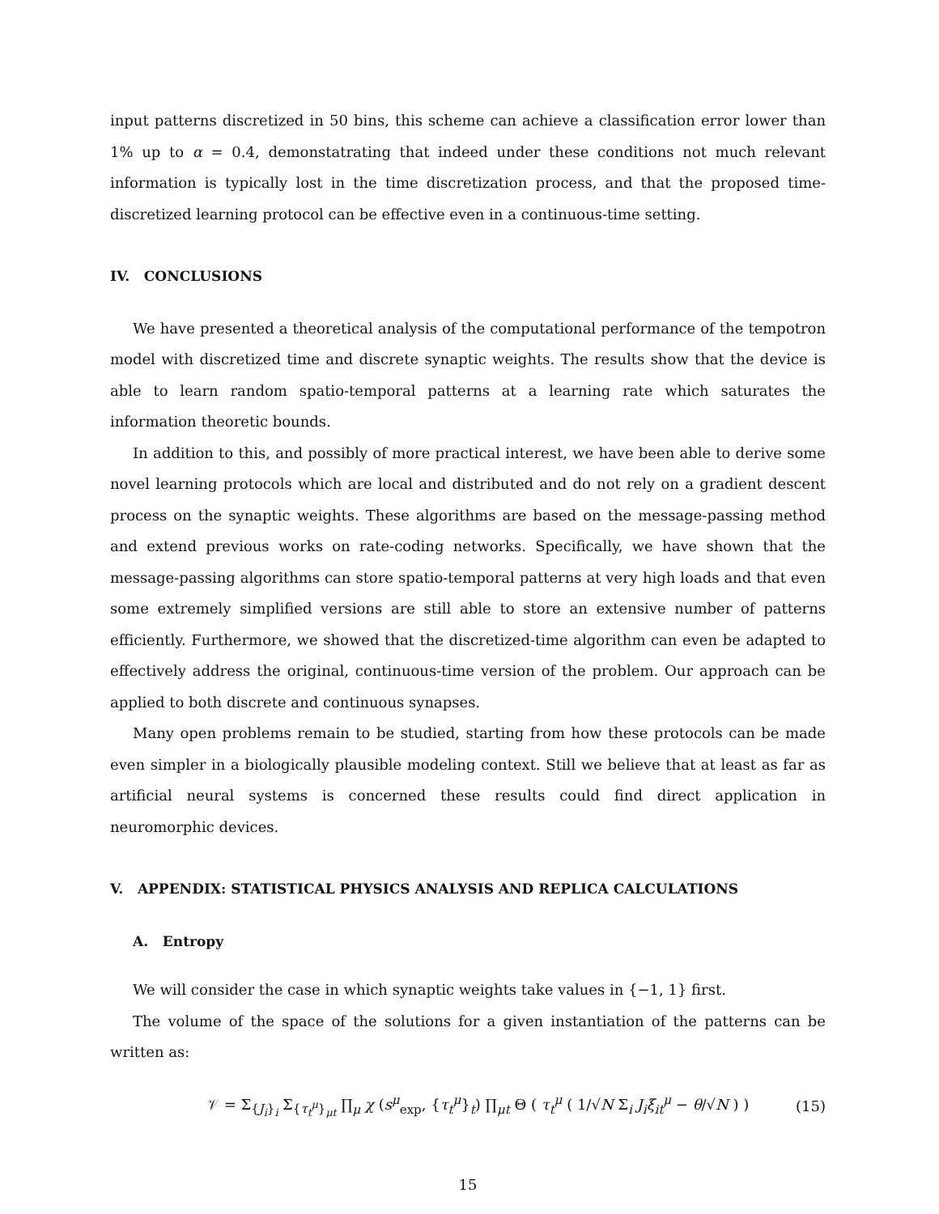input patterns discretized in 50 bins, this scheme can achieve a classification error lower than 1% up to α = 0.4, demonstatrating that indeed under these conditions not much relevant information is typically lost in the time discretization process, and that the proposed time-discretized learning protocol can be effective even in a continuous-time setting.
IV. CONCLUSIONS
We have presented a theoretical analysis of the computational performance of the tempotron model with discretized time and discrete synaptic weights. The results show that the device is able to learn random spatio-temporal patterns at a learning rate which saturates the information theoretic bounds.
In addition to this, and possibly of more practical interest, we have been able to derive some novel learning protocols which are local and distributed and do not rely on a gradient descent process on the synaptic weights. These algorithms are based on the message-passing method and extend previous works on rate-coding networks. Specifically, we have shown that the message-passing algorithms can store spatio-temporal patterns at very high loads and that even some extremely simplified versions are still able to store an extensive number of patterns efficiently. Furthermore, we showed that the discretized-time algorithm can even be adapted to effectively address the original, continuous-time version of the problem. Our approach can be applied to both discrete and continuous synapses.
Many open problems remain to be studied, starting from how these protocols can be made even simpler in a biologically plausible modeling context. Still we believe that at least as far as artificial neural systems is concerned these results could find direct application in neuromorphic devices.
V. APPENDIX: STATISTICAL PHYSICS ANALYSIS AND REPLICA CALCULATIONS
A. Entropy
We will consider the case in which synaptic weights take values in {−1, 1} first.
The volume of the space of the solutions for a given instantiation of the patterns can be written as:
𝒱 = Σ<sub>{J<sub>i</sub>}<sub>i</sub></sub> Σ<sub>{τ<sub>t</sub><sup>μ</sup>}<sub>μt</sub></sub> ∏<sub>μ</sub> χ (s<sup>μ</sup><sub>exp</sub>, {τ<sub>t</sub><sup>μ</sup>}<sub>t</sub>) ∏<sub>μt</sub> Θ ( τ<sub>t</sub><sup>μ</sup> ( 1/√N Σ<sub>i</sub> J<sub>i</sub>ξ<sub>it</sub><sup>μ</sup> − θ/√N ) ) (15)
15